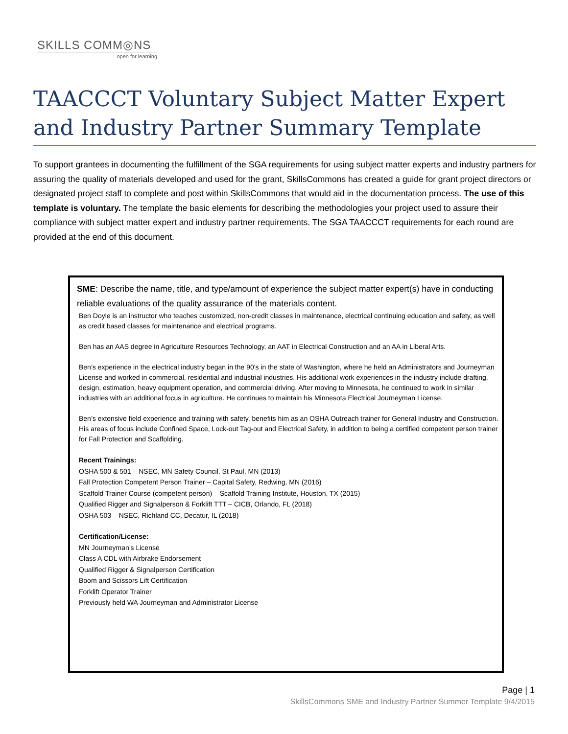SKILLS COMM◎NS
open for learning
TAACCCT Voluntary Subject Matter Expert and Industry Partner Summary Template
To support grantees in documenting the fulfillment of the SGA requirements for using subject matter experts and industry partners for assuring the quality of materials developed and used for the grant, SkillsCommons has created a guide for grant project directors or designated project staff to complete and post within SkillsCommons that would aid in the documentation process. The use of this template is voluntary. The template the basic elements for describing the methodologies your project used to assure their compliance with subject matter expert and industry partner requirements. The SGA TAACCCT requirements for each round are provided at the end of this document.
SME: Describe the name, title, and type/amount of experience the subject matter expert(s) have in conducting reliable evaluations of the quality assurance of the materials content.
Ben Doyle is an instructor who teaches customized, non-credit classes in maintenance, electrical continuing education and safety, as well as credit based classes for maintenance and electrical programs.
Ben has an AAS degree in Agriculture Resources Technology, an AAT in Electrical Construction and an AA in Liberal Arts.
Ben’s experience in the electrical industry began in the 90’s in the state of Washington, where he held an Administrators and Journeyman License and worked in commercial, residential and industrial industries. His additional work experiences in the industry include drafting, design, estimation, heavy equipment operation, and commercial driving. After moving to Minnesota, he continued to work in similar industries with an additional focus in agriculture. He continues to maintain his Minnesota Electrical Journeyman License.
Ben’s extensive field experience and training with safety, benefits him as an OSHA Outreach trainer for General Industry and Construction. His areas of focus include Confined Space, Lock-out Tag-out and Electrical Safety, in addition to being a certified competent person trainer for Fall Protection and Scaffolding.
Recent Trainings:
OSHA 500 & 501 – NSEC, MN Safety Council, St Paul, MN (2013)
Fall Protection Competent Person Trainer – Capital Safety, Redwing, MN (2016)
Scaffold Trainer Course (competent person) – Scaffold Training Institute, Houston, TX (2015)
Qualified Rigger and Signalperson & Forklift TTT – CICB, Orlando, FL (2018)
OSHA 503 – NSEC, Richland CC, Decatur, IL (2018)
Certification/License:
MN Journeyman’s License
Class A CDL with Airbrake Endorsement
Qualified Rigger & Signalperson Certification
Boom and Scissors Lift Certification
Forklift Operator Trainer
Previously held WA Journeyman and Administrator License
Page | 1
SkillsCommons SME and Industry Partner Summer Template 9/4/2015